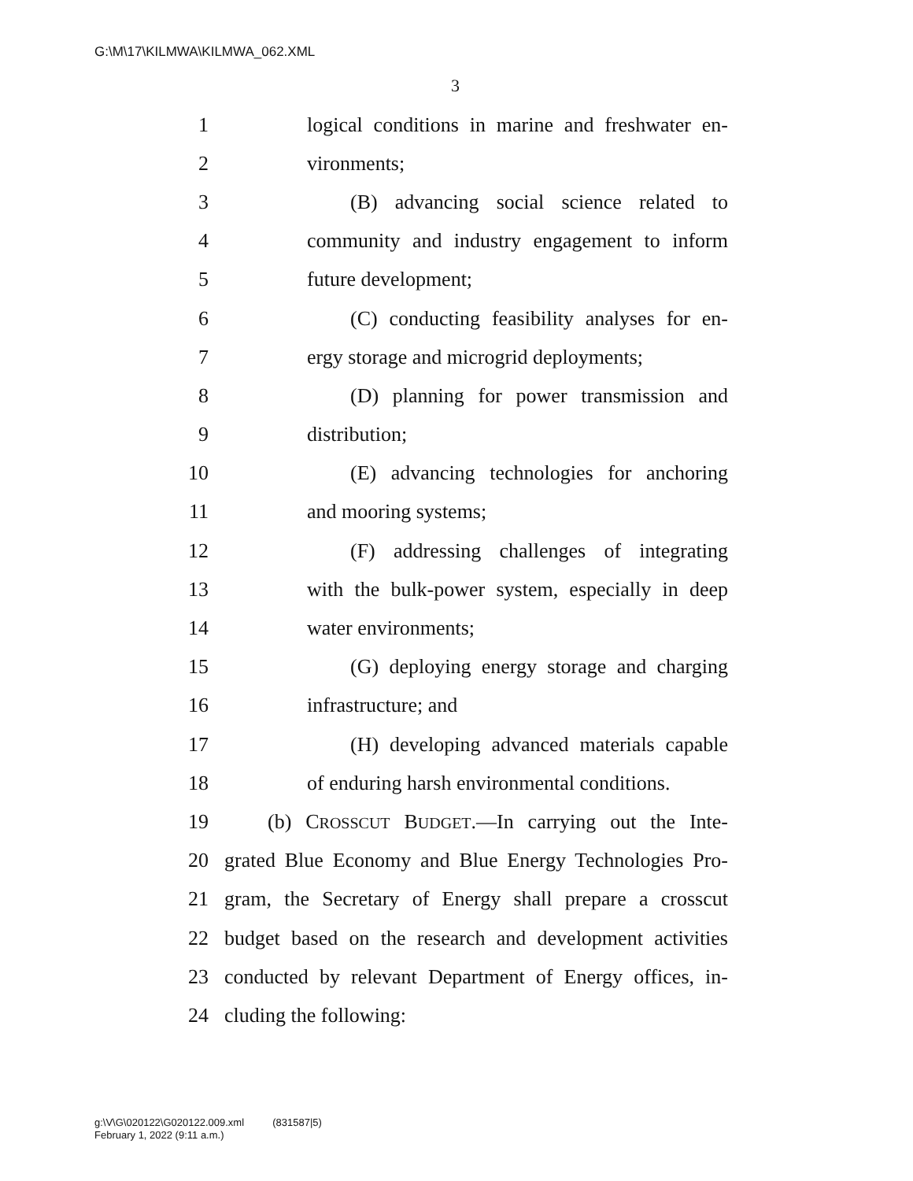G:\M\17\KILMWA\KILMWA_062.XML
3
1 logical conditions in marine and freshwater en-
2 vironments;
3 (B) advancing social science related to
4 community and industry engagement to inform
5 future development;
6 (C) conducting feasibility analyses for en-
7 ergy storage and microgrid deployments;
8 (D) planning for power transmission and
9 distribution;
10 (E) advancing technologies for anchoring
11 and mooring systems;
12 (F) addressing challenges of integrating
13 with the bulk-power system, especially in deep
14 water environments;
15 (G) deploying energy storage and charging
16 infrastructure; and
17 (H) developing advanced materials capable
18 of enduring harsh environmental conditions.
19 (b) CROSSCUT BUDGET.—In carrying out the Inte-
20 grated Blue Economy and Blue Energy Technologies Pro-
21 gram, the Secretary of Energy shall prepare a crosscut
22 budget based on the research and development activities
23 conducted by relevant Department of Energy offices, in-
24 cluding the following:
g:\V\G\020122\G020122.009.xml (831587|5)
February 1, 2022 (9:11 a.m.)